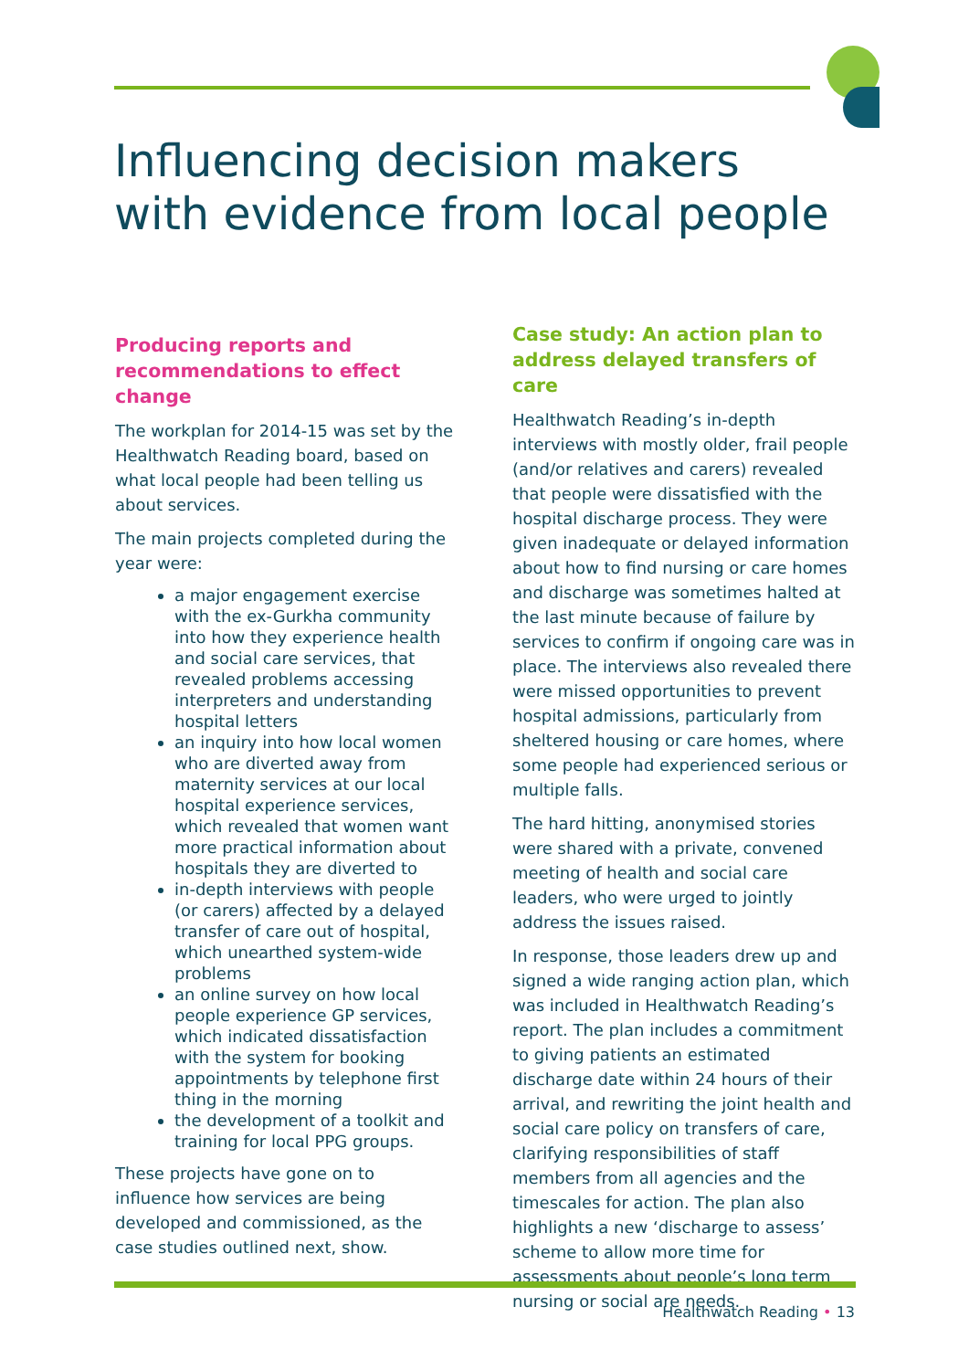Influencing decision makers with evidence from local people
Producing reports and recommendations to effect change
The workplan for 2014-15 was set by the Healthwatch Reading board, based on what local people had been telling us about services.
The main projects completed during the year were:
a major engagement exercise with the ex-Gurkha community into how they experience health and social care services, that revealed problems accessing interpreters and understanding hospital letters
an inquiry into how local women who are diverted away from maternity services at our local hospital experience services, which revealed that women want more practical information about hospitals they are diverted to
in-depth interviews with people (or carers) affected by a delayed transfer of care out of hospital, which unearthed system-wide problems
an online survey on how local people experience GP services, which indicated dissatisfaction with the system for booking appointments by telephone first thing in the morning
the development of a toolkit and training for local PPG groups.
These projects have gone on to influence how services are being developed and commissioned, as the case studies outlined next, show.
Case study: An action plan to address delayed transfers of care
Healthwatch Reading’s in-depth interviews with mostly older, frail people (and/or relatives and carers) revealed that people were dissatisfied with the hospital discharge process. They were given inadequate or delayed information about how to find nursing or care homes and discharge was sometimes halted at the last minute because of failure by services to confirm if ongoing care was in place. The interviews also revealed there were missed opportunities to prevent hospital admissions, particularly from sheltered housing or care homes, where some people had experienced serious or multiple falls.
The hard hitting, anonymised stories were shared with a private, convened meeting of health and social care leaders, who were urged to jointly address the issues raised.
In response, those leaders drew up and signed a wide ranging action plan, which was included in Healthwatch Reading’s report. The plan includes a commitment to giving patients an estimated discharge date within 24 hours of their arrival, and rewriting the joint health and social care policy on transfers of care, clarifying responsibilities of staff members from all agencies and the timescales for action. The plan also highlights a new ‘discharge to assess’ scheme to allow more time for assessments about people’s long term nursing or social are needs.
Healthwatch Reading • 13